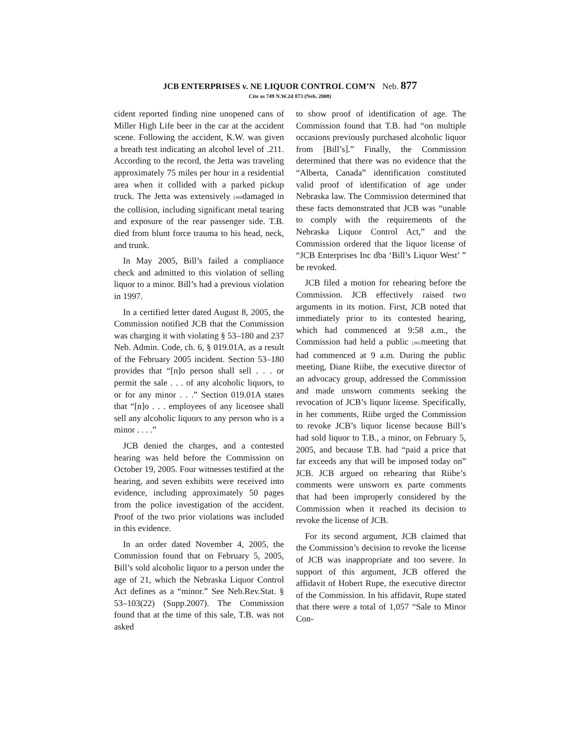JCB ENTERPRISES v. NE LIQUOR CONTROL COM’N Neb. 877
Cite as 749 N.W.2d 873 (Neb. 2008)
cident reported finding nine unopened cans of Miller High Life beer in the car at the accident scene. Following the accident, K.W. was given a breath test indicating an alcohol level of .211. According to the record, the Jetta was traveling approximately 75 miles per hour in a residential area when it collided with a parked pickup truck. The Jetta was extensively ⌊800damaged in the collision, including significant metal tearing and exposure of the rear passenger side. T.B. died from blunt force trauma to his head, neck, and trunk.
In May 2005, Bill’s failed a compliance check and admitted to this violation of selling liquor to a minor. Bill’s had a previous violation in 1997.
In a certified letter dated August 8, 2005, the Commission notified JCB that the Commission was charging it with violating § 53–180 and 237 Neb. Admin. Code, ch. 6, § 019.01A, as a result of the February 2005 incident. Section 53–180 provides that “[n]o person shall sell . . . or permit the sale . . . of any alcoholic liquors, to or for any minor . . .” Section 019.01A states that “[n]o . . . employees of any licensee shall sell any alcoholic liquors to any person who is a minor . . . .”
JCB denied the charges, and a contested hearing was held before the Commission on October 19, 2005. Four witnesses testified at the hearing, and seven exhibits were received into evidence, including approximately 50 pages from the police investigation of the accident. Proof of the two prior violations was included in this evidence.
In an order dated November 4, 2005, the Commission found that on February 5, 2005, Bill’s sold alcoholic liquor to a person under the age of 21, which the Nebraska Liquor Control Act defines as a “minor.” See Neb.Rev.Stat. § 53–103(22) (Supp.2007). The Commission found that at the time of this sale, T.B. was not asked
to show proof of identification of age. The Commission found that T.B. had “on multiple occasions previously purchased alcoholic liquor from [Bill’s].” Finally, the Commission determined that there was no evidence that the “Alberta, Canada” identification constituted valid proof of identification of age under Nebraska law. The Commission determined that these facts demonstrated that JCB was “unable to comply with the requirements of the Nebraska Liquor Control Act,” and the Commission ordered that the liquor license of “JCB Enterprises Inc dba ‘Bill’s Liquor West’ ” be revoked.
JCB filed a motion for rehearing before the Commission. JCB effectively raised two arguments in its motion. First, JCB noted that immediately prior to its contested hearing, which had commenced at 9:58 a.m., the Commission had held a public ⌊801meeting that had commenced at 9 a.m. During the public meeting, Diane Riibe, the executive director of an advocacy group, addressed the Commission and made unsworn comments seeking the revocation of JCB’s liquor license. Specifically, in her comments, Riibe urged the Commission to revoke JCB’s liquor license because Bill’s had sold liquor to T.B., a minor, on February 5, 2005, and because T.B. had “paid a price that far exceeds any that will be imposed today on” JCB. JCB argued on rehearing that Riibe’s comments were unsworn ex parte comments that had been improperly considered by the Commission when it reached its decision to revoke the license of JCB.
For its second argument, JCB claimed that the Commission’s decision to revoke the license of JCB was inappropriate and too severe. In support of this argument, JCB offered the affidavit of Hobert Rupe, the executive director of the Commission. In his affidavit, Rupe stated that there were a total of 1,057 “Sale to Minor Con-